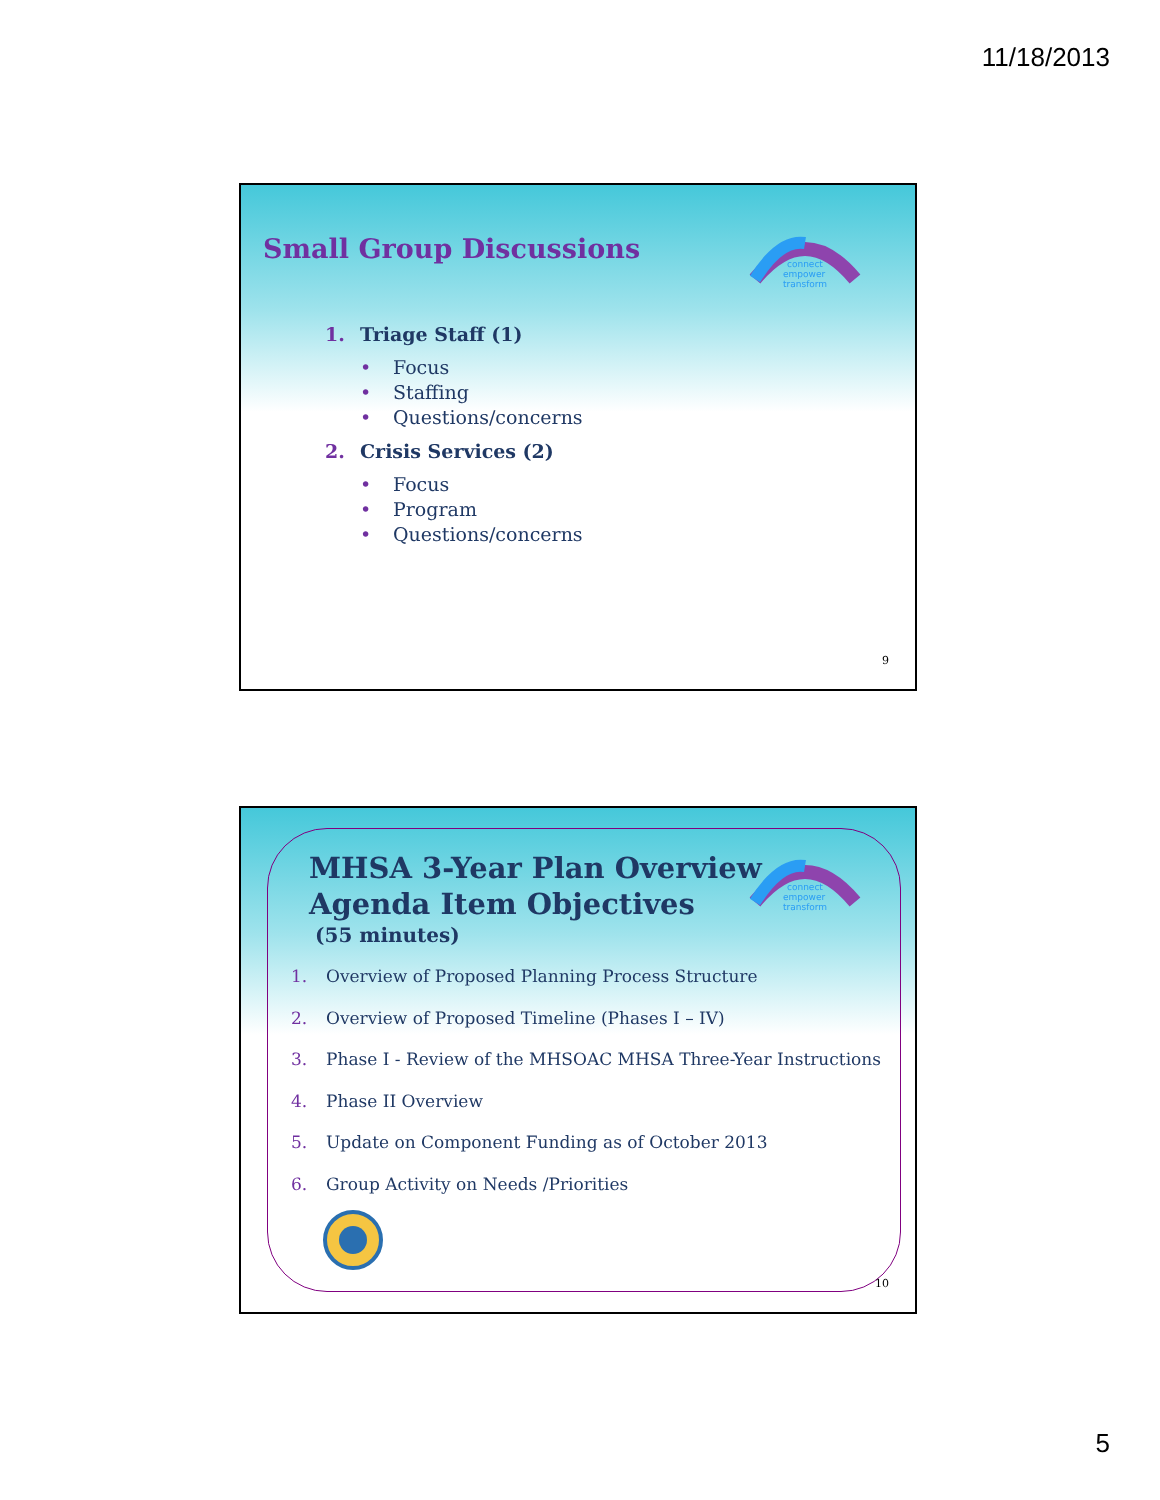11/18/2013
Small Group Discussions
connect
empower
transform
1. Triage Staff (1)
• Focus
• Staffing
• Questions/concerns
2. Crisis Services (2)
• Focus
• Program
• Questions/concerns
9
MHSA 3-Year Plan Overview
Agenda Item Objectives
(55 minutes)
connect
empower
transform
1. Overview of Proposed Planning Process Structure
2. Overview of Proposed Timeline (Phases I – IV)
3. Phase I - Review of the MHSOAC MHSA Three-Year Instructions
4. Phase II Overview
5. Update on Component Funding as of October 2013
6. Group Activity on Needs /Priorities
10
5